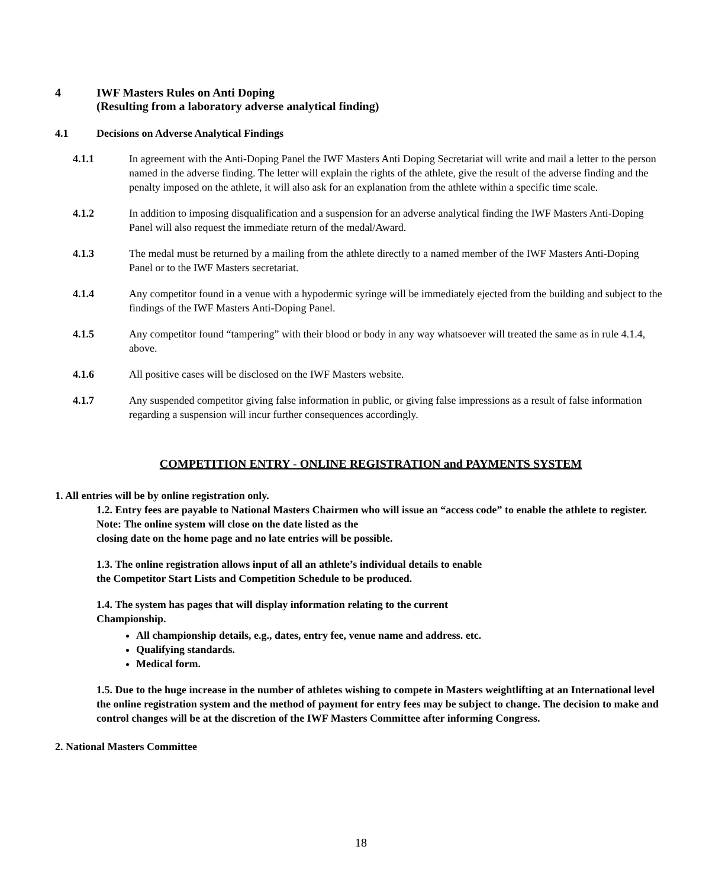4 IWF Masters Rules on Anti Doping
(Resulting from a laboratory adverse analytical finding)
4.1 Decisions on Adverse Analytical Findings
4.1.1 In agreement with the Anti-Doping Panel the IWF Masters Anti Doping Secretariat will write and mail a letter to the person named in the adverse finding. The letter will explain the rights of the athlete, give the result of the adverse finding and the penalty imposed on the athlete, it will also ask for an explanation from the athlete within a specific time scale.
4.1.2 In addition to imposing disqualification and a suspension for an adverse analytical finding the IWF Masters Anti-Doping Panel will also request the immediate return of the medal/Award.
4.1.3 The medal must be returned by a mailing from the athlete directly to a named member of the IWF Masters Anti-Doping Panel or to the IWF Masters secretariat.
4.1.4 Any competitor found in a venue with a hypodermic syringe will be immediately ejected from the building and subject to the findings of the IWF Masters Anti-Doping Panel.
4.1.5 Any competitor found “tampering” with their blood or body in any way whatsoever will treated the same as in rule 4.1.4, above.
4.1.6 All positive cases will be disclosed on the IWF Masters website.
4.1.7 Any suspended competitor giving false information in public, or giving false impressions as a result of false information regarding a suspension will incur further consequences accordingly.
COMPETITION ENTRY - ONLINE REGISTRATION and PAYMENTS SYSTEM
1. All entries will be by online registration only.
1.2. Entry fees are payable to National Masters Chairmen who will issue an “access code” to enable the athlete to register.
Note: The online system will close on the date listed as the
closing date on the home page and no late entries will be possible.
1.3. The online registration allows input of all an athlete’s individual details to enable
the Competitor Start Lists and Competition Schedule to be produced.
1.4. The system has pages that will display information relating to the current
Championship.
All championship details, e.g., dates, entry fee, venue name and address. etc.
Qualifying standards.
Medical form.
1.5. Due to the huge increase in the number of athletes wishing to compete in Masters weightlifting at an International level the online registration system and the method of payment for entry fees may be subject to change. The decision to make and control changes will be at the discretion of the IWF Masters Committee after informing Congress.
2. National Masters Committee
18